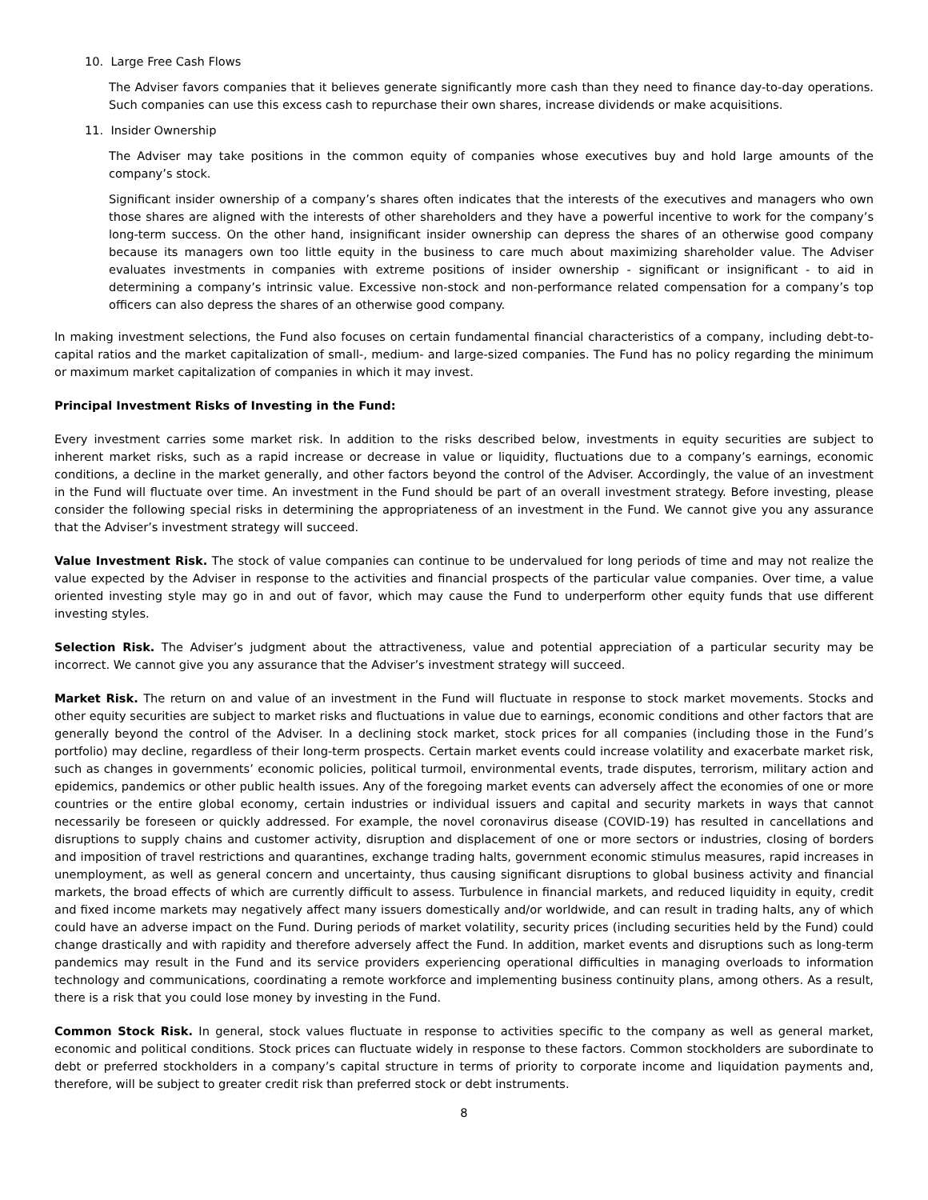10. Large Free Cash Flows
The Adviser favors companies that it believes generate significantly more cash than they need to finance day-to-day operations. Such companies can use this excess cash to repurchase their own shares, increase dividends or make acquisitions.
11. Insider Ownership
The Adviser may take positions in the common equity of companies whose executives buy and hold large amounts of the company’s stock.
Significant insider ownership of a company’s shares often indicates that the interests of the executives and managers who own those shares are aligned with the interests of other shareholders and they have a powerful incentive to work for the company’s long-term success. On the other hand, insignificant insider ownership can depress the shares of an otherwise good company because its managers own too little equity in the business to care much about maximizing shareholder value. The Adviser evaluates investments in companies with extreme positions of insider ownership - significant or insignificant - to aid in determining a company’s intrinsic value. Excessive non-stock and non-performance related compensation for a company’s top officers can also depress the shares of an otherwise good company.
In making investment selections, the Fund also focuses on certain fundamental financial characteristics of a company, including debt-to-capital ratios and the market capitalization of small-, medium- and large-sized companies. The Fund has no policy regarding the minimum or maximum market capitalization of companies in which it may invest.
Principal Investment Risks of Investing in the Fund:
Every investment carries some market risk. In addition to the risks described below, investments in equity securities are subject to inherent market risks, such as a rapid increase or decrease in value or liquidity, fluctuations due to a company’s earnings, economic conditions, a decline in the market generally, and other factors beyond the control of the Adviser. Accordingly, the value of an investment in the Fund will fluctuate over time. An investment in the Fund should be part of an overall investment strategy. Before investing, please consider the following special risks in determining the appropriateness of an investment in the Fund. We cannot give you any assurance that the Adviser’s investment strategy will succeed.
Value Investment Risk. The stock of value companies can continue to be undervalued for long periods of time and may not realize the value expected by the Adviser in response to the activities and financial prospects of the particular value companies. Over time, a value oriented investing style may go in and out of favor, which may cause the Fund to underperform other equity funds that use different investing styles.
Selection Risk. The Adviser’s judgment about the attractiveness, value and potential appreciation of a particular security may be incorrect. We cannot give you any assurance that the Adviser’s investment strategy will succeed.
Market Risk. The return on and value of an investment in the Fund will fluctuate in response to stock market movements. Stocks and other equity securities are subject to market risks and fluctuations in value due to earnings, economic conditions and other factors that are generally beyond the control of the Adviser. In a declining stock market, stock prices for all companies (including those in the Fund’s portfolio) may decline, regardless of their long-term prospects. Certain market events could increase volatility and exacerbate market risk, such as changes in governments’ economic policies, political turmoil, environmental events, trade disputes, terrorism, military action and epidemics, pandemics or other public health issues. Any of the foregoing market events can adversely affect the economies of one or more countries or the entire global economy, certain industries or individual issuers and capital and security markets in ways that cannot necessarily be foreseen or quickly addressed. For example, the novel coronavirus disease (COVID-19) has resulted in cancellations and disruptions to supply chains and customer activity, disruption and displacement of one or more sectors or industries, closing of borders and imposition of travel restrictions and quarantines, exchange trading halts, government economic stimulus measures, rapid increases in unemployment, as well as general concern and uncertainty, thus causing significant disruptions to global business activity and financial markets, the broad effects of which are currently difficult to assess. Turbulence in financial markets, and reduced liquidity in equity, credit and fixed income markets may negatively affect many issuers domestically and/or worldwide, and can result in trading halts, any of which could have an adverse impact on the Fund. During periods of market volatility, security prices (including securities held by the Fund) could change drastically and with rapidity and therefore adversely affect the Fund. In addition, market events and disruptions such as long-term pandemics may result in the Fund and its service providers experiencing operational difficulties in managing overloads to information technology and communications, coordinating a remote workforce and implementing business continuity plans, among others. As a result, there is a risk that you could lose money by investing in the Fund.
Common Stock Risk. In general, stock values fluctuate in response to activities specific to the company as well as general market, economic and political conditions. Stock prices can fluctuate widely in response to these factors. Common stockholders are subordinate to debt or preferred stockholders in a company’s capital structure in terms of priority to corporate income and liquidation payments and, therefore, will be subject to greater credit risk than preferred stock or debt instruments.
8